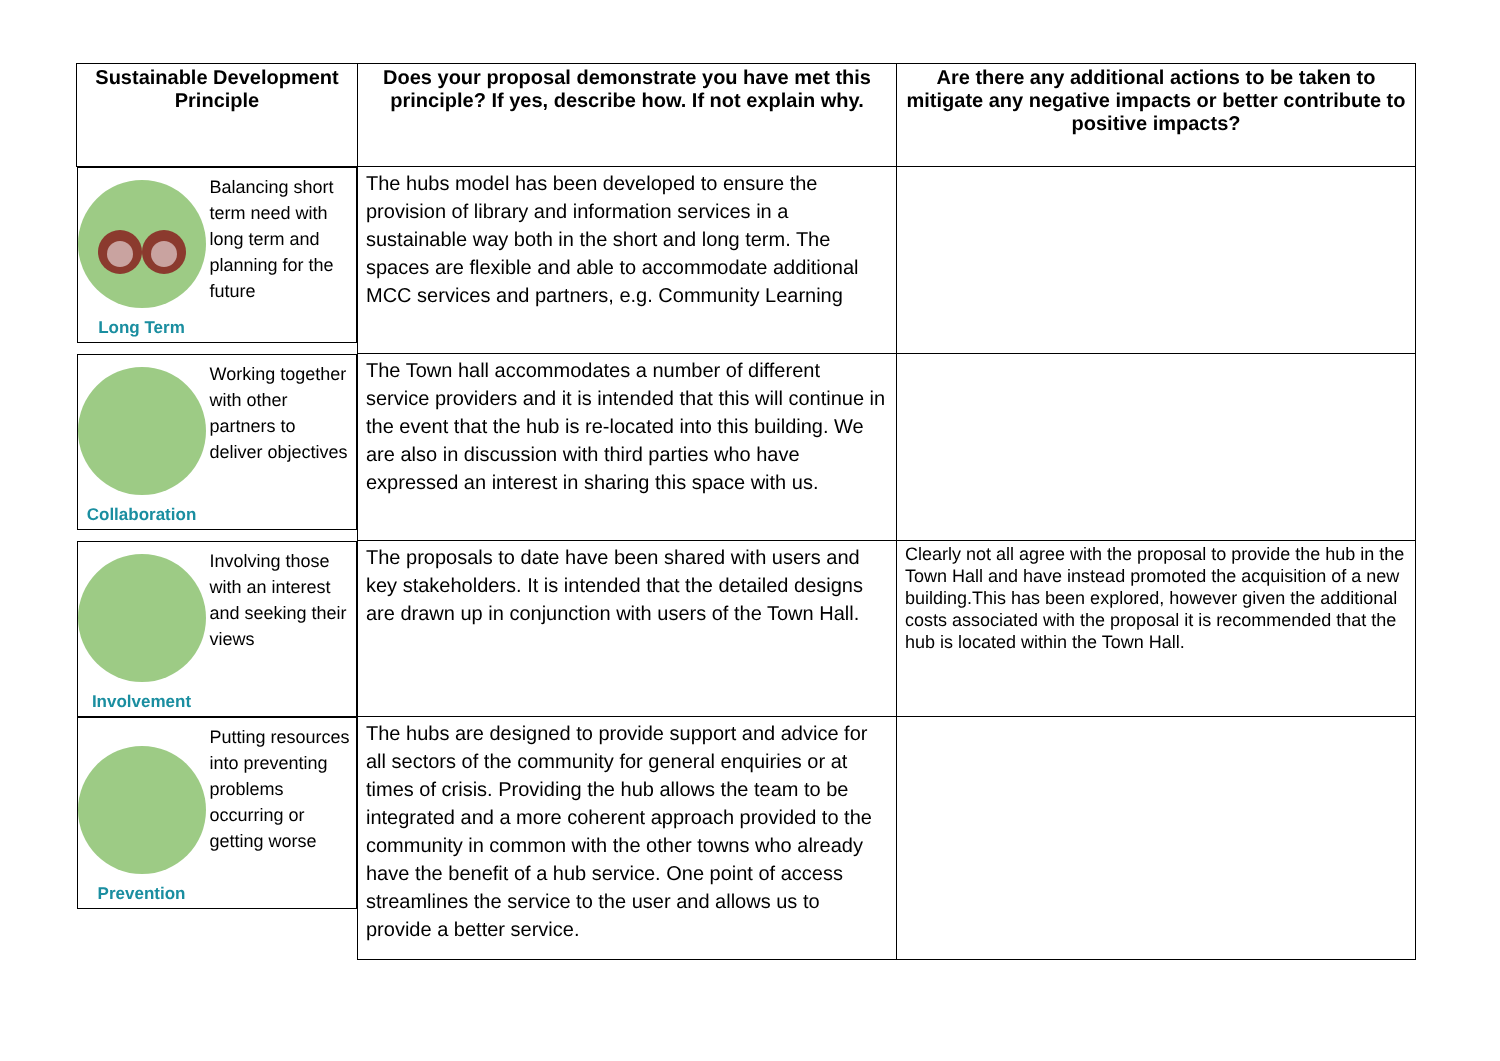| Sustainable Development Principle | Does your proposal demonstrate you have met this principle? If yes, describe how. If not explain why. | Are there any additional actions to be taken to mitigate any negative impacts or better contribute to positive impacts? |
| --- | --- | --- |
| Long Term Balancing short term need with long term and planning for the future | The hubs model has been developed to ensure the provision of library and information services in a sustainable way both in the short and long term. The spaces are flexible and able to accommodate additional MCC services and partners, e.g. Community Learning | |
| Collaboration Working together with other partners to deliver objectives | The Town hall accommodates a number of different service providers and it is intended that this will continue in the event that the hub is re-located into this building. We are also in discussion with third parties who have expressed an interest in sharing this space with us. | |
| Involvement Involving those with an interest and seeking their views | The proposals to date have been shared with users and key stakeholders. It is intended that the detailed designs are drawn up in conjunction with users of the Town Hall. | Clearly not all agree with the proposal to provide the hub in the Town Hall and have instead promoted the acquisition of a new building.This has been explored, however given the additional costs associated with the proposal it is recommended that the hub is located within the Town Hall. |
| Prevention Putting resources into preventing problems occurring or getting worse | The hubs are designed to provide support and advice for all sectors of the community for general enquiries or at times of crisis. Providing the hub allows the team to be integrated and a more coherent approach provided to the community in common with the other towns who already have the benefit of a hub service. One point of access streamlines the service to the user and allows us to provide a better service. | |